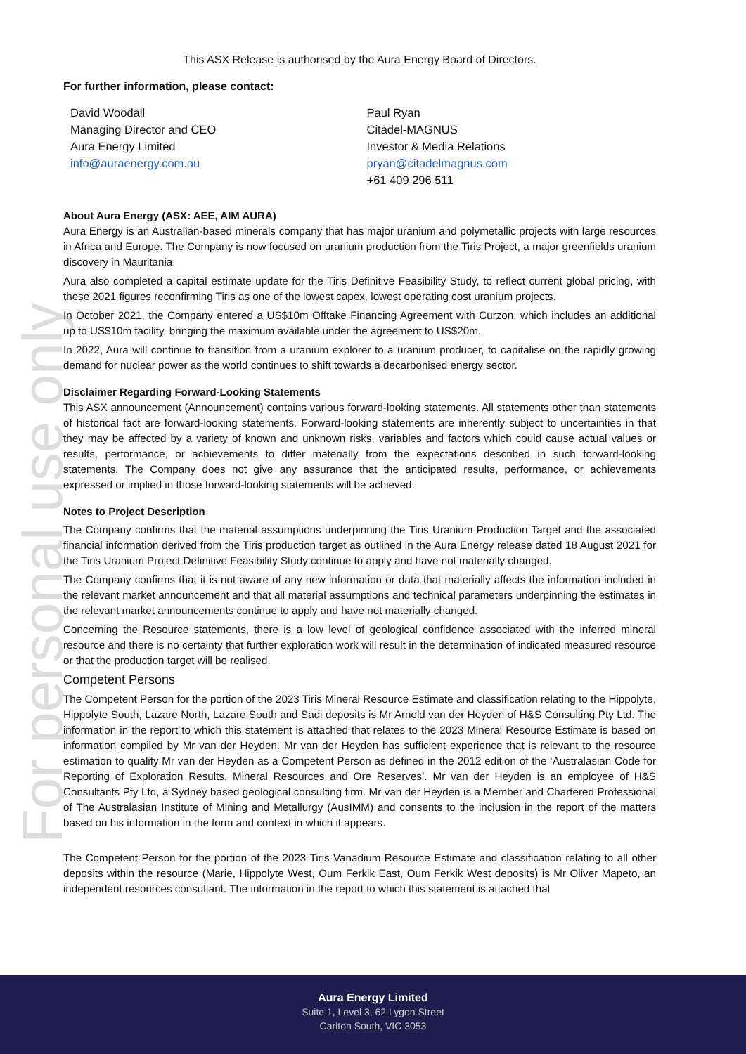For personal use only
This ASX Release is authorised by the Aura Energy Board of Directors.
For further information, please contact:
David Woodall
Managing Director and CEO
Aura Energy Limited
info@auraenergy.com.au
Paul Ryan
Citadel-MAGNUS
Investor & Media Relations
pryan@citadelmagnus.com
+61 409 296 511
About Aura Energy (ASX: AEE, AIM AURA)
Aura Energy is an Australian-based minerals company that has major uranium and polymetallic projects with large resources in Africa and Europe. The Company is now focused on uranium production from the Tiris Project, a major greenfields uranium discovery in Mauritania.
Aura also completed a capital estimate update for the Tiris Definitive Feasibility Study, to reflect current global pricing, with these 2021 figures reconfirming Tiris as one of the lowest capex, lowest operating cost uranium projects.
In October 2021, the Company entered a US$10m Offtake Financing Agreement with Curzon, which includes an additional up to US$10m facility, bringing the maximum available under the agreement to US$20m.
In 2022, Aura will continue to transition from a uranium explorer to a uranium producer, to capitalise on the rapidly growing demand for nuclear power as the world continues to shift towards a decarbonised energy sector.
Disclaimer Regarding Forward-Looking Statements
This ASX announcement (Announcement) contains various forward-looking statements. All statements other than statements of historical fact are forward-looking statements. Forward-looking statements are inherently subject to uncertainties in that they may be affected by a variety of known and unknown risks, variables and factors which could cause actual values or results, performance, or achievements to differ materially from the expectations described in such forward-looking statements. The Company does not give any assurance that the anticipated results, performance, or achievements expressed or implied in those forward-looking statements will be achieved.
Notes to Project Description
The Company confirms that the material assumptions underpinning the Tiris Uranium Production Target and the associated financial information derived from the Tiris production target as outlined in the Aura Energy release dated 18 August 2021 for the Tiris Uranium Project Definitive Feasibility Study continue to apply and have not materially changed.
The Company confirms that it is not aware of any new information or data that materially affects the information included in the relevant market announcement and that all material assumptions and technical parameters underpinning the estimates in the relevant market announcements continue to apply and have not materially changed.
Concerning the Resource statements, there is a low level of geological confidence associated with the inferred mineral resource and there is no certainty that further exploration work will result in the determination of indicated measured resource or that the production target will be realised.
Competent Persons
The Competent Person for the portion of the 2023 Tiris Mineral Resource Estimate and classification relating to the Hippolyte, Hippolyte South, Lazare North, Lazare South and Sadi deposits is Mr Arnold van der Heyden of H&S Consulting Pty Ltd. The information in the report to which this statement is attached that relates to the 2023 Mineral Resource Estimate is based on information compiled by Mr van der Heyden. Mr van der Heyden has sufficient experience that is relevant to the resource estimation to qualify Mr van der Heyden as a Competent Person as defined in the 2012 edition of the ‘Australasian Code for Reporting of Exploration Results, Mineral Resources and Ore Reserves’. Mr van der Heyden is an employee of H&S Consultants Pty Ltd, a Sydney based geological consulting firm. Mr van der Heyden is a Member and Chartered Professional of The Australasian Institute of Mining and Metallurgy (AusIMM) and consents to the inclusion in the report of the matters based on his information in the form and context in which it appears.
The Competent Person for the portion of the 2023 Tiris Vanadium Resource Estimate and classification relating to all other deposits within the resource (Marie, Hippolyte West, Oum Ferkik East, Oum Ferkik West deposits) is Mr Oliver Mapeto, an independent resources consultant. The information in the report to which this statement is attached that
Aura Energy Limited
Suite 1, Level 3, 62 Lygon Street
Carlton South, VIC 3053